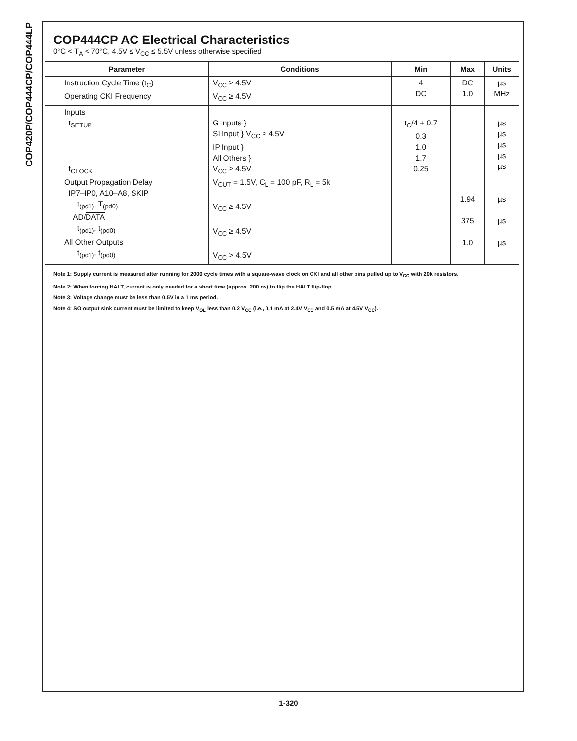COP420P/COP444CP/COP444LP
COP444CP AC Electrical Characteristics
0°C < T<sub>A</sub> < 70°C, 4.5V ≤ V<sub>CC</sub> ≤ 5.5V unless otherwise specified
| Parameter | Conditions | Min | Max | Units |
| --- | --- | --- | --- | --- |
| Instruction Cycle Time (t<sub>C</sub>) Operating CKI Frequency | V<sub>CC</sub> ≥ 4.5V V<sub>CC</sub> ≥ 4.5V | 4 DC | DC 1.0 | µs MHz |
| Inputs t<sub>SETUP</sub> t<sub>CLOCK</sub> Output Propagation Delay IP7–IP0, A10–A8, SKIP t<sub>(pd1)</sub>, T<sub>(pd0)</sub> AD/ DATA t<sub>(pd1)</sub>, t<sub>(pd0)</sub> All Other Outputs t<sub>(pd1)</sub>, t<sub>(pd0)</sub> | G Inputs } SI Input } V<sub>CC</sub> ≥ 4.5V IP Input } All Others } V<sub>CC</sub> ≥ 4.5V V<sub>OUT</sub> = 1.5V, C<sub>L</sub> = 100 pF, R<sub>L</sub> = 5k V<sub>CC</sub> ≥ 4.5V V<sub>CC</sub> ≥ 4.5V V<sub>CC</sub> > 4.5V | t<sub>C</sub>/4 + 0.7 0.3 1.0 1.7 0.25 | 1.94 375 1.0 | µs µs µs µs µs µs µs µs |
Note 1: Supply current is measured after running for 2000 cycle times with a square-wave clock on CKI and all other pins pulled up to V<sub>CC</sub> with 20k resistors.
Note 2: When forcing HALT, current is only needed for a short time (approx. 200 ns) to flip the HALT flip-flop.
Note 3: Voltage change must be less than 0.5V in a 1 ms period.
Note 4: SO output sink current must be limited to keep V<sub>OL</sub> less than 0.2 V<sub>CC</sub> (i.e., 0.1 mA at 2.4V V<sub>CC</sub> and 0.5 mA at 4.5V V<sub>CC</sub>).
1-320